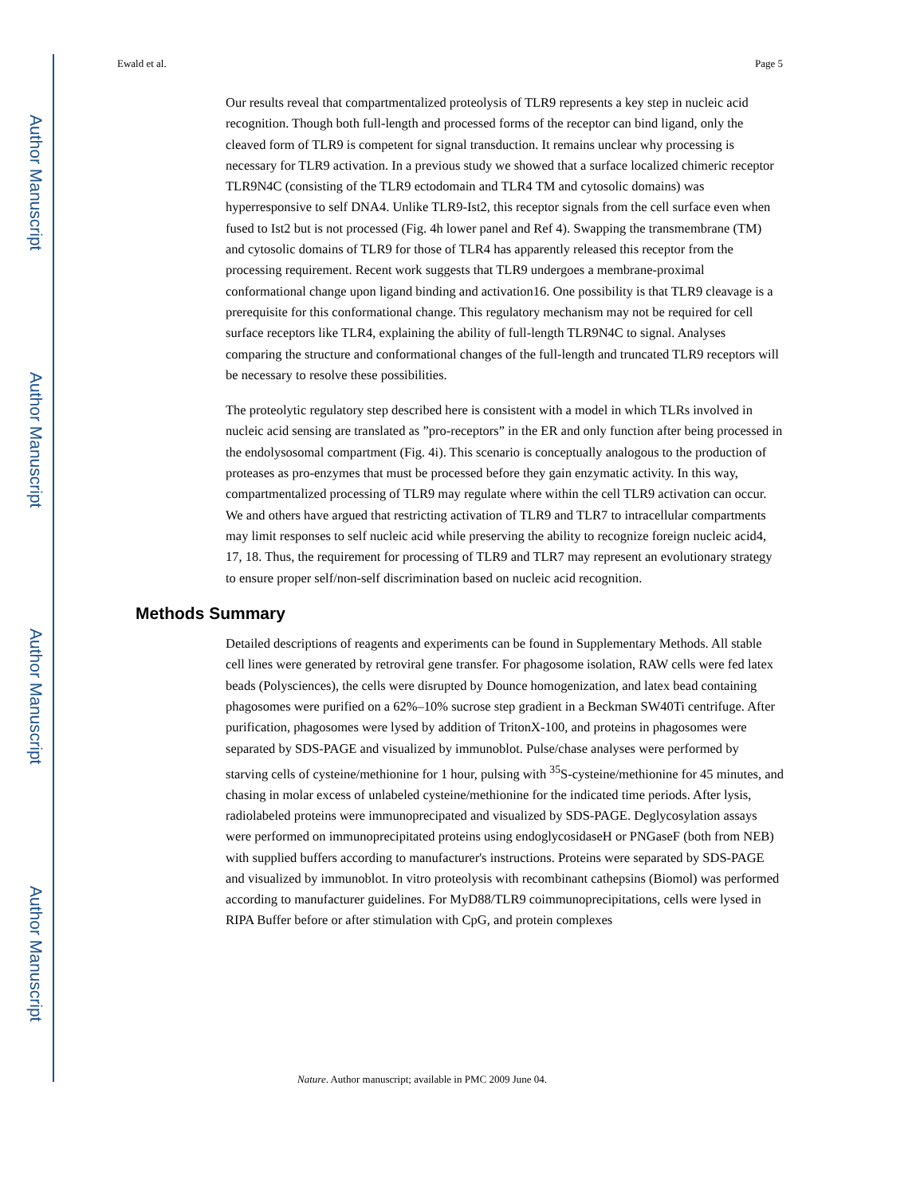Author Manuscript
Author Manuscript
Author Manuscript
Author Manuscript
Ewald et al. Page 5
Our results reveal that compartmentalized proteolysis of TLR9 represents a key step in nucleic acid recognition. Though both full-length and processed forms of the receptor can bind ligand, only the cleaved form of TLR9 is competent for signal transduction. It remains unclear why processing is necessary for TLR9 activation. In a previous study we showed that a surface localized chimeric receptor TLR9N4C (consisting of the TLR9 ectodomain and TLR4 TM and cytosolic domains) was hyperresponsive to self DNA4. Unlike TLR9-Ist2, this receptor signals from the cell surface even when fused to Ist2 but is not processed (Fig. 4h lower panel and Ref 4). Swapping the transmembrane (TM) and cytosolic domains of TLR9 for those of TLR4 has apparently released this receptor from the processing requirement. Recent work suggests that TLR9 undergoes a membrane-proximal conformational change upon ligand binding and activation16. One possibility is that TLR9 cleavage is a prerequisite for this conformational change. This regulatory mechanism may not be required for cell surface receptors like TLR4, explaining the ability of full-length TLR9N4C to signal. Analyses comparing the structure and conformational changes of the full-length and truncated TLR9 receptors will be necessary to resolve these possibilities.
The proteolytic regulatory step described here is consistent with a model in which TLRs involved in nucleic acid sensing are translated as ”pro-receptors” in the ER and only function after being processed in the endolysosomal compartment (Fig. 4i). This scenario is conceptually analogous to the production of proteases as pro-enzymes that must be processed before they gain enzymatic activity. In this way, compartmentalized processing of TLR9 may regulate where within the cell TLR9 activation can occur. We and others have argued that restricting activation of TLR9 and TLR7 to intracellular compartments may limit responses to self nucleic acid while preserving the ability to recognize foreign nucleic acid4, 17, 18. Thus, the requirement for processing of TLR9 and TLR7 may represent an evolutionary strategy to ensure proper self/non-self discrimination based on nucleic acid recognition.
Methods Summary
Detailed descriptions of reagents and experiments can be found in Supplementary Methods. All stable cell lines were generated by retroviral gene transfer. For phagosome isolation, RAW cells were fed latex beads (Polysciences), the cells were disrupted by Dounce homogenization, and latex bead containing phagosomes were purified on a 62%–10% sucrose step gradient in a Beckman SW40Ti centrifuge. After purification, phagosomes were lysed by addition of TritonX-100, and proteins in phagosomes were separated by SDS-PAGE and visualized by immunoblot. Pulse/chase analyses were performed by starving cells of cysteine/methionine for 1 hour, pulsing with <sup>35</sup>S-cysteine/methionine for 45 minutes, and chasing in molar excess of unlabeled cysteine/methionine for the indicated time periods. After lysis, radiolabeled proteins were immunoprecipated and visualized by SDS-PAGE. Deglycosylation assays were performed on immunoprecipitated proteins using endoglycosidaseH or PNGaseF (both from NEB) with supplied buffers according to manufacturer's instructions. Proteins were separated by SDS-PAGE and visualized by immunoblot. In vitro proteolysis with recombinant cathepsins (Biomol) was performed according to manufacturer guidelines. For MyD88/TLR9 coimmunoprecipitations, cells were lysed in RIPA Buffer before or after stimulation with CpG, and protein complexes
Nature. Author manuscript; available in PMC 2009 June 04.